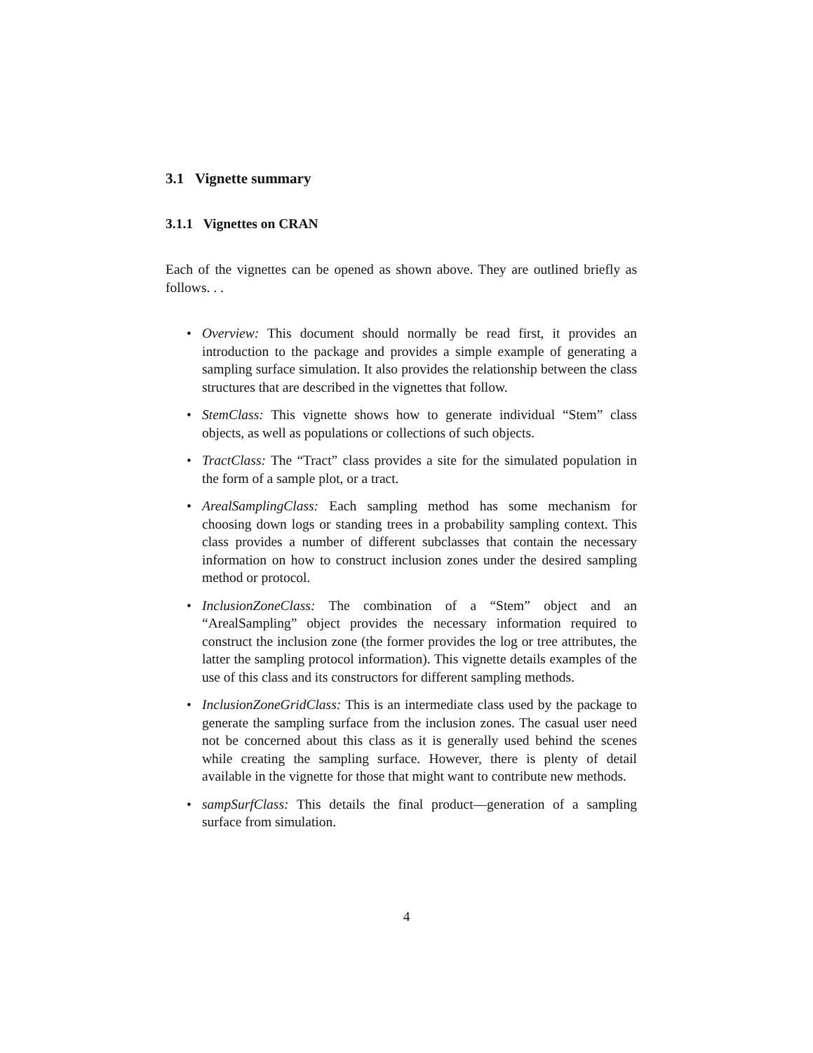3.1 Vignette summary
3.1.1 Vignettes on CRAN
Each of the vignettes can be opened as shown above. They are outlined briefly as follows. . .
Overview: This document should normally be read first, it provides an introduction to the package and provides a simple example of generating a sampling surface simulation. It also provides the relationship between the class structures that are described in the vignettes that follow.
StemClass: This vignette shows how to generate individual “Stem” class objects, as well as populations or collections of such objects.
TractClass: The “Tract” class provides a site for the simulated population in the form of a sample plot, or a tract.
ArealSamplingClass: Each sampling method has some mechanism for choosing down logs or standing trees in a probability sampling context. This class provides a number of different subclasses that contain the necessary information on how to construct inclusion zones under the desired sampling method or protocol.
InclusionZoneClass: The combination of a “Stem” object and an “ArealSampling” object provides the necessary information required to construct the inclusion zone (the former provides the log or tree attributes, the latter the sampling protocol information). This vignette details examples of the use of this class and its constructors for different sampling methods.
InclusionZoneGridClass: This is an intermediate class used by the package to generate the sampling surface from the inclusion zones. The casual user need not be concerned about this class as it is generally used behind the scenes while creating the sampling surface. However, there is plenty of detail available in the vignette for those that might want to contribute new methods.
sampSurfClass: This details the final product—generation of a sampling surface from simulation.
4